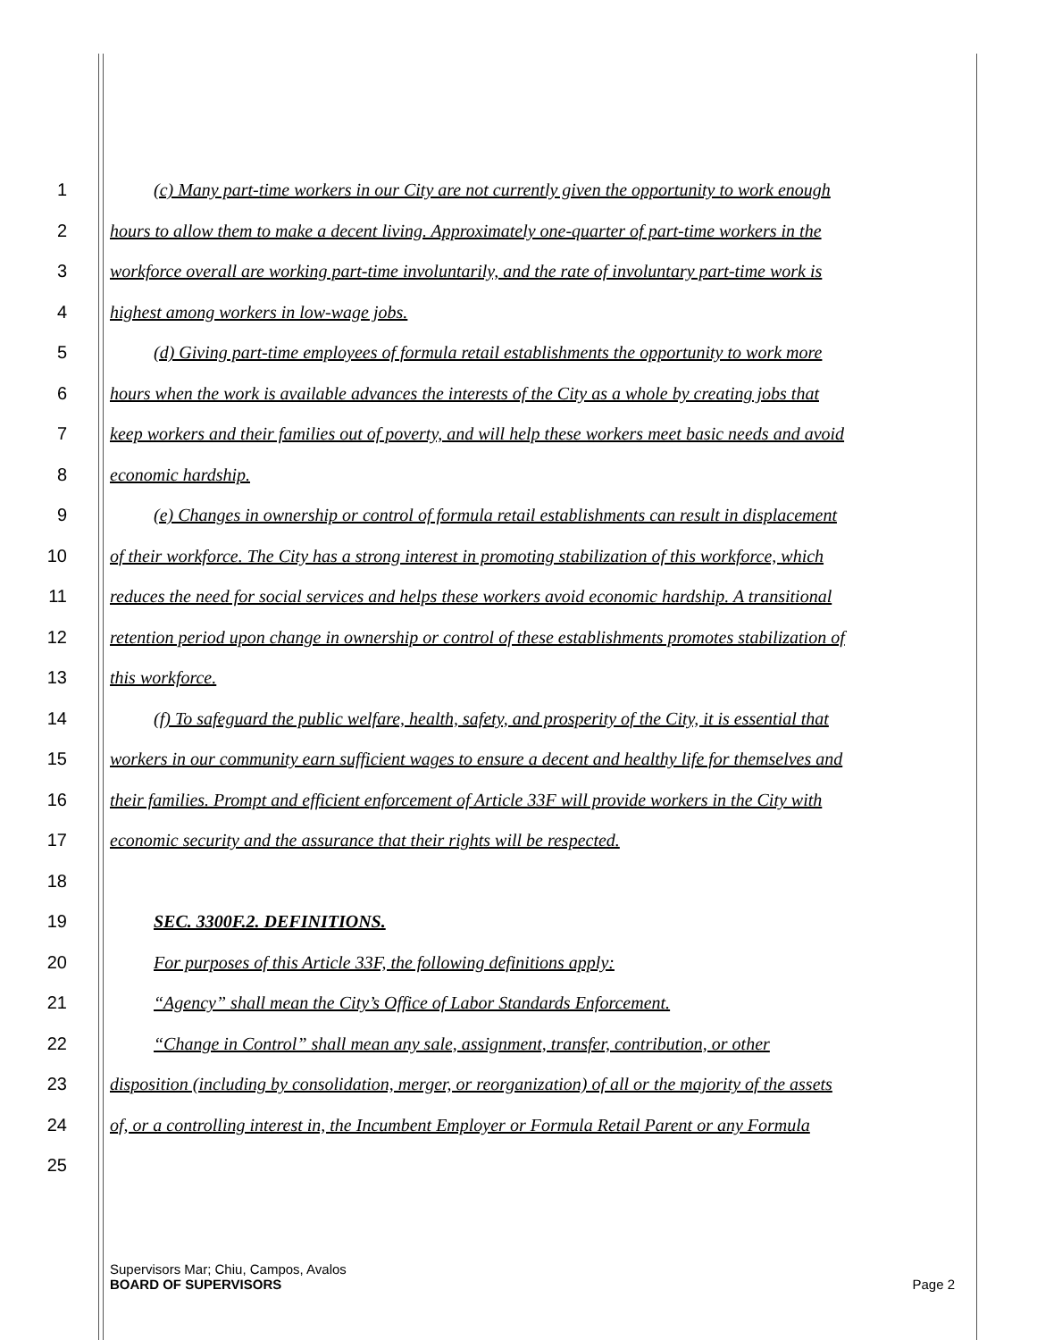1 (c) Many part-time workers in our City are not currently given the opportunity to work enough
2 hours to allow them to make a decent living. Approximately one-quarter of part-time workers in the
3 workforce overall are working part-time involuntarily, and the rate of involuntary part-time work is
4 highest among workers in low-wage jobs.
5 (d) Giving part-time employees of formula retail establishments the opportunity to work more
6 hours when the work is available advances the interests of the City as a whole by creating jobs that
7 keep workers and their families out of poverty, and will help these workers meet basic needs and avoid
8 economic hardship.
9 (e) Changes in ownership or control of formula retail establishments can result in displacement
10 of their workforce. The City has a strong interest in promoting stabilization of this workforce, which
11 reduces the need for social services and helps these workers avoid economic hardship. A transitional
12 retention period upon change in ownership or control of these establishments promotes stabilization of
13 this workforce.
14 (f) To safeguard the public welfare, health, safety, and prosperity of the City, it is essential that
15 workers in our community earn sufficient wages to ensure a decent and healthy life for themselves and
16 their families. Prompt and efficient enforcement of Article 33F will provide workers in the City with
17 economic security and the assurance that their rights will be respected.
18
19 SEC. 3300F.2. DEFINITIONS.
20 For purposes of this Article 33F, the following definitions apply:
21 “Agency” shall mean the City’s Office of Labor Standards Enforcement.
22 “Change in Control” shall mean any sale, assignment, transfer, contribution, or other
23 disposition (including by consolidation, merger, or reorganization) of all or the majority of the assets
24 of, or a controlling interest in, the Incumbent Employer or Formula Retail Parent or any Formula
25
Supervisors Mar; Chiu, Campos, Avalos
BOARD OF SUPERVISORS Page 2